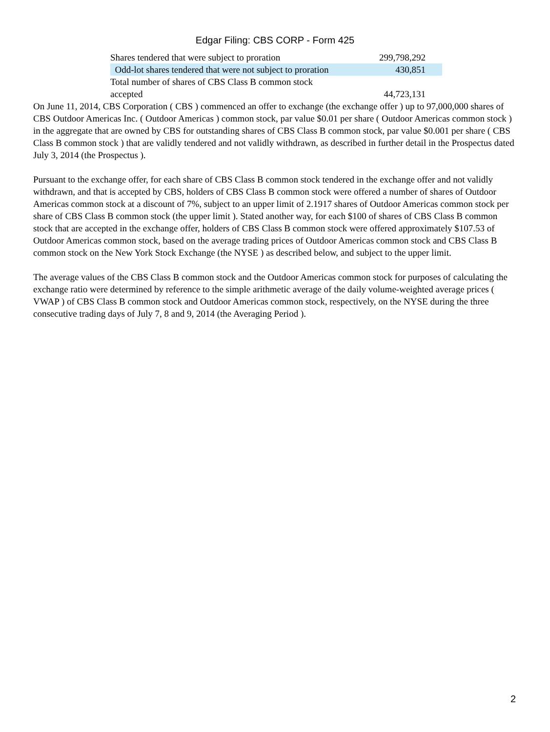Edgar Filing: CBS CORP - Form 425
| Shares tendered that were subject to proration | 299,798,292 |
| Odd-lot shares tendered that were not subject to proration | 430,851 |
| Total number of shares of CBS Class B common stock accepted | 44,723,131 |
On June 11, 2014, CBS Corporation ( CBS ) commenced an offer to exchange (the exchange offer ) up to 97,000,000 shares of CBS Outdoor Americas Inc. ( Outdoor Americas ) common stock, par value $0.01 per share ( Outdoor Americas common stock ) in the aggregate that are owned by CBS for outstanding shares of CBS Class B common stock, par value $0.001 per share ( CBS Class B common stock ) that are validly tendered and not validly withdrawn, as described in further detail in the Prospectus dated July 3, 2014 (the Prospectus ).
Pursuant to the exchange offer, for each share of CBS Class B common stock tendered in the exchange offer and not validly withdrawn, and that is accepted by CBS, holders of CBS Class B common stock were offered a number of shares of Outdoor Americas common stock at a discount of 7%, subject to an upper limit of 2.1917 shares of Outdoor Americas common stock per share of CBS Class B common stock (the upper limit ). Stated another way, for each $100 of shares of CBS Class B common stock that are accepted in the exchange offer, holders of CBS Class B common stock were offered approximately $107.53 of Outdoor Americas common stock, based on the average trading prices of Outdoor Americas common stock and CBS Class B common stock on the New York Stock Exchange (the NYSE ) as described below, and subject to the upper limit.
The average values of the CBS Class B common stock and the Outdoor Americas common stock for purposes of calculating the exchange ratio were determined by reference to the simple arithmetic average of the daily volume-weighted average prices ( VWAP ) of CBS Class B common stock and Outdoor Americas common stock, respectively, on the NYSE during the three consecutive trading days of July 7, 8 and 9, 2014 (the Averaging Period ).
2